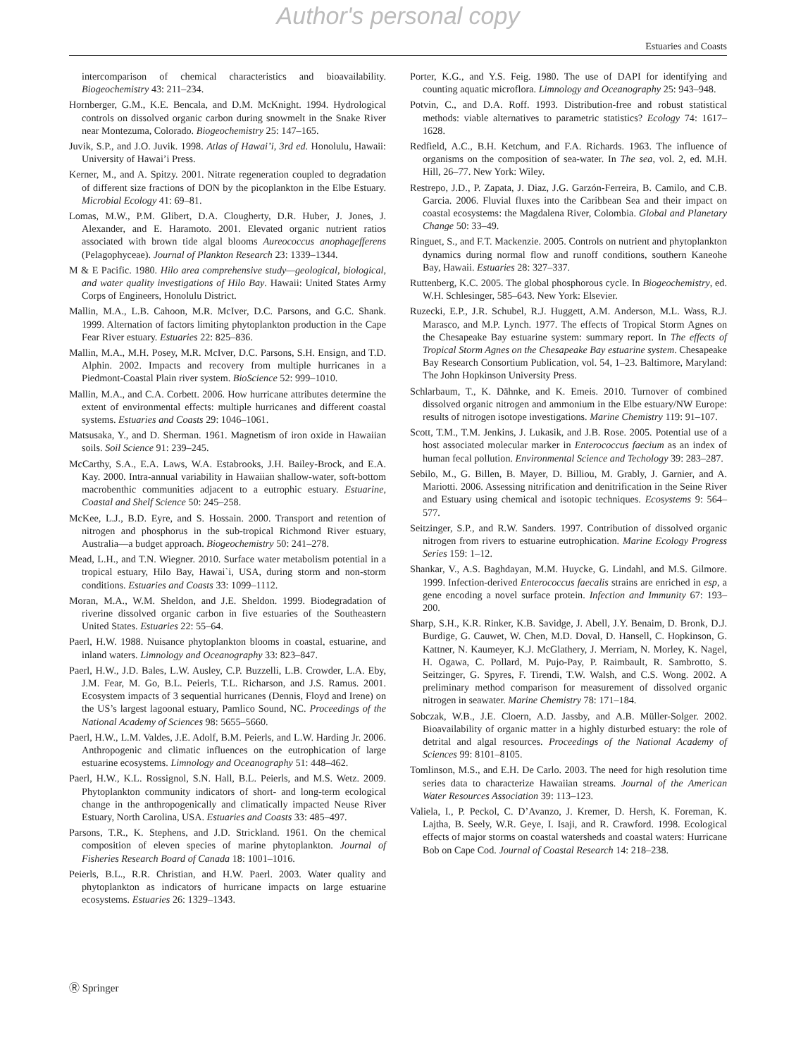Author's personal copy
Estuaries and Coasts
intercomparison of chemical characteristics and bioavailability. Biogeochemistry 43: 211–234.
Hornberger, G.M., K.E. Bencala, and D.M. McKnight. 1994. Hydrological controls on dissolved organic carbon during snowmelt in the Snake River near Montezuma, Colorado. Biogeochemistry 25: 147–165.
Juvik, S.P., and J.O. Juvik. 1998. Atlas of Hawai’i, 3rd ed. Honolulu, Hawaii: University of Hawai’i Press.
Kerner, M., and A. Spitzy. 2001. Nitrate regeneration coupled to degradation of different size fractions of DON by the picoplankton in the Elbe Estuary. Microbial Ecology 41: 69–81.
Lomas, M.W., P.M. Glibert, D.A. Clougherty, D.R. Huber, J. Jones, J. Alexander, and E. Haramoto. 2001. Elevated organic nutrient ratios associated with brown tide algal blooms Aureococcus anophagefferens (Pelagophyceae). Journal of Plankton Research 23: 1339–1344.
M & E Pacific. 1980. Hilo area comprehensive study—geological, biological, and water quality investigations of Hilo Bay. Hawaii: United States Army Corps of Engineers, Honolulu District.
Mallin, M.A., L.B. Cahoon, M.R. McIver, D.C. Parsons, and G.C. Shank. 1999. Alternation of factors limiting phytoplankton production in the Cape Fear River estuary. Estuaries 22: 825–836.
Mallin, M.A., M.H. Posey, M.R. McIver, D.C. Parsons, S.H. Ensign, and T.D. Alphin. 2002. Impacts and recovery from multiple hurricanes in a Piedmont-Coastal Plain river system. BioScience 52: 999–1010.
Mallin, M.A., and C.A. Corbett. 2006. How hurricane attributes determine the extent of environmental effects: multiple hurricanes and different coastal systems. Estuaries and Coasts 29: 1046–1061.
Matsusaka, Y., and D. Sherman. 1961. Magnetism of iron oxide in Hawaiian soils. Soil Science 91: 239–245.
McCarthy, S.A., E.A. Laws, W.A. Estabrooks, J.H. Bailey-Brock, and E.A. Kay. 2000. Intra-annual variability in Hawaiian shallow-water, soft-bottom macrobenthic communities adjacent to a eutrophic estuary. Estuarine, Coastal and Shelf Science 50: 245–258.
McKee, L.J., B.D. Eyre, and S. Hossain. 2000. Transport and retention of nitrogen and phosphorus in the sub-tropical Richmond River estuary, Australia—a budget approach. Biogeochemistry 50: 241–278.
Mead, L.H., and T.N. Wiegner. 2010. Surface water metabolism potential in a tropical estuary, Hilo Bay, Hawai`i, USA, during storm and non-storm conditions. Estuaries and Coasts 33: 1099–1112.
Moran, M.A., W.M. Sheldon, and J.E. Sheldon. 1999. Biodegradation of riverine dissolved organic carbon in five estuaries of the Southeastern United States. Estuaries 22: 55–64.
Paerl, H.W. 1988. Nuisance phytoplankton blooms in coastal, estuarine, and inland waters. Limnology and Oceanography 33: 823–847.
Paerl, H.W., J.D. Bales, L.W. Ausley, C.P. Buzzelli, L.B. Crowder, L.A. Eby, J.M. Fear, M. Go, B.L. Peierls, T.L. Richarson, and J.S. Ramus. 2001. Ecosystem impacts of 3 sequential hurricanes (Dennis, Floyd and Irene) on the US’s largest lagoonal estuary, Pamlico Sound, NC. Proceedings of the National Academy of Sciences 98: 5655–5660.
Paerl, H.W., L.M. Valdes, J.E. Adolf, B.M. Peierls, and L.W. Harding Jr. 2006. Anthropogenic and climatic influences on the eutrophication of large estuarine ecosystems. Limnology and Oceanography 51: 448–462.
Paerl, H.W., K.L. Rossignol, S.N. Hall, B.L. Peierls, and M.S. Wetz. 2009. Phytoplankton community indicators of short- and long-term ecological change in the anthropogenically and climatically impacted Neuse River Estuary, North Carolina, USA. Estuaries and Coasts 33: 485–497.
Parsons, T.R., K. Stephens, and J.D. Strickland. 1961. On the chemical composition of eleven species of marine phytoplankton. Journal of Fisheries Research Board of Canada 18: 1001–1016.
Peierls, B.L., R.R. Christian, and H.W. Paerl. 2003. Water quality and phytoplankton as indicators of hurricane impacts on large estuarine ecosystems. Estuaries 26: 1329–1343.
Porter, K.G., and Y.S. Feig. 1980. The use of DAPI for identifying and counting aquatic microflora. Limnology and Oceanography 25: 943–948.
Potvin, C., and D.A. Roff. 1993. Distribution-free and robust statistical methods: viable alternatives to parametric statistics? Ecology 74: 1617–1628.
Redfield, A.C., B.H. Ketchum, and F.A. Richards. 1963. The influence of organisms on the composition of sea-water. In The sea, vol. 2, ed. M.H. Hill, 26–77. New York: Wiley.
Restrepo, J.D., P. Zapata, J. Diaz, J.G. Garzón-Ferreira, B. Camilo, and C.B. Garcia. 2006. Fluvial fluxes into the Caribbean Sea and their impact on coastal ecosystems: the Magdalena River, Colombia. Global and Planetary Change 50: 33–49.
Ringuet, S., and F.T. Mackenzie. 2005. Controls on nutrient and phytoplankton dynamics during normal flow and runoff conditions, southern Kaneohe Bay, Hawaii. Estuaries 28: 327–337.
Ruttenberg, K.C. 2005. The global phosphorous cycle. In Biogeochemistry, ed. W.H. Schlesinger, 585–643. New York: Elsevier.
Ruzecki, E.P., J.R. Schubel, R.J. Huggett, A.M. Anderson, M.L. Wass, R.J. Marasco, and M.P. Lynch. 1977. The effects of Tropical Storm Agnes on the Chesapeake Bay estuarine system: summary report. In The effects of Tropical Storm Agnes on the Chesapeake Bay estuarine system. Chesapeake Bay Research Consortium Publication, vol. 54, 1–23. Baltimore, Maryland: The John Hopkinson University Press.
Schlarbaum, T., K. Dähnke, and K. Emeis. 2010. Turnover of combined dissolved organic nitrogen and ammonium in the Elbe estuary/NW Europe: results of nitrogen isotope investigations. Marine Chemistry 119: 91–107.
Scott, T.M., T.M. Jenkins, J. Lukasik, and J.B. Rose. 2005. Potential use of a host associated molecular marker in Enterococcus faecium as an index of human fecal pollution. Environmental Science and Techology 39: 283–287.
Sebilo, M., G. Billen, B. Mayer, D. Billiou, M. Grably, J. Garnier, and A. Mariotti. 2006. Assessing nitrification and denitrification in the Seine River and Estuary using chemical and isotopic techniques. Ecosystems 9: 564–577.
Seitzinger, S.P., and R.W. Sanders. 1997. Contribution of dissolved organic nitrogen from rivers to estuarine eutrophication. Marine Ecology Progress Series 159: 1–12.
Shankar, V., A.S. Baghdayan, M.M. Huycke, G. Lindahl, and M.S. Gilmore. 1999. Infection-derived Enterococcus faecalis strains are enriched in esp, a gene encoding a novel surface protein. Infection and Immunity 67: 193–200.
Sharp, S.H., K.R. Rinker, K.B. Savidge, J. Abell, J.Y. Benaim, D. Bronk, D.J. Burdige, G. Cauwet, W. Chen, M.D. Doval, D. Hansell, C. Hopkinson, G. Kattner, N. Kaumeyer, K.J. McGlathery, J. Merriam, N. Morley, K. Nagel, H. Ogawa, C. Pollard, M. Pujo-Pay, P. Raimbault, R. Sambrotto, S. Seitzinger, G. Spyres, F. Tirendi, T.W. Walsh, and C.S. Wong. 2002. A preliminary method comparison for measurement of dissolved organic nitrogen in seawater. Marine Chemistry 78: 171–184.
Sobczak, W.B., J.E. Cloern, A.D. Jassby, and A.B. Müller-Solger. 2002. Bioavailability of organic matter in a highly disturbed estuary: the role of detrital and algal resources. Proceedings of the National Academy of Sciences 99: 8101–8105.
Tomlinson, M.S., and E.H. De Carlo. 2003. The need for high resolution time series data to characterize Hawaiian streams. Journal of the American Water Resources Association 39: 113–123.
Valiela, I., P. Peckol, C. D’Avanzo, J. Kremer, D. Hersh, K. Foreman, K. Lajtha, B. Seely, W.R. Geye, I. Isaji, and R. Crawford. 1998. Ecological effects of major storms on coastal watersheds and coastal waters: Hurricane Bob on Cape Cod. Journal of Coastal Research 14: 218–238.
Ⓡ Springer